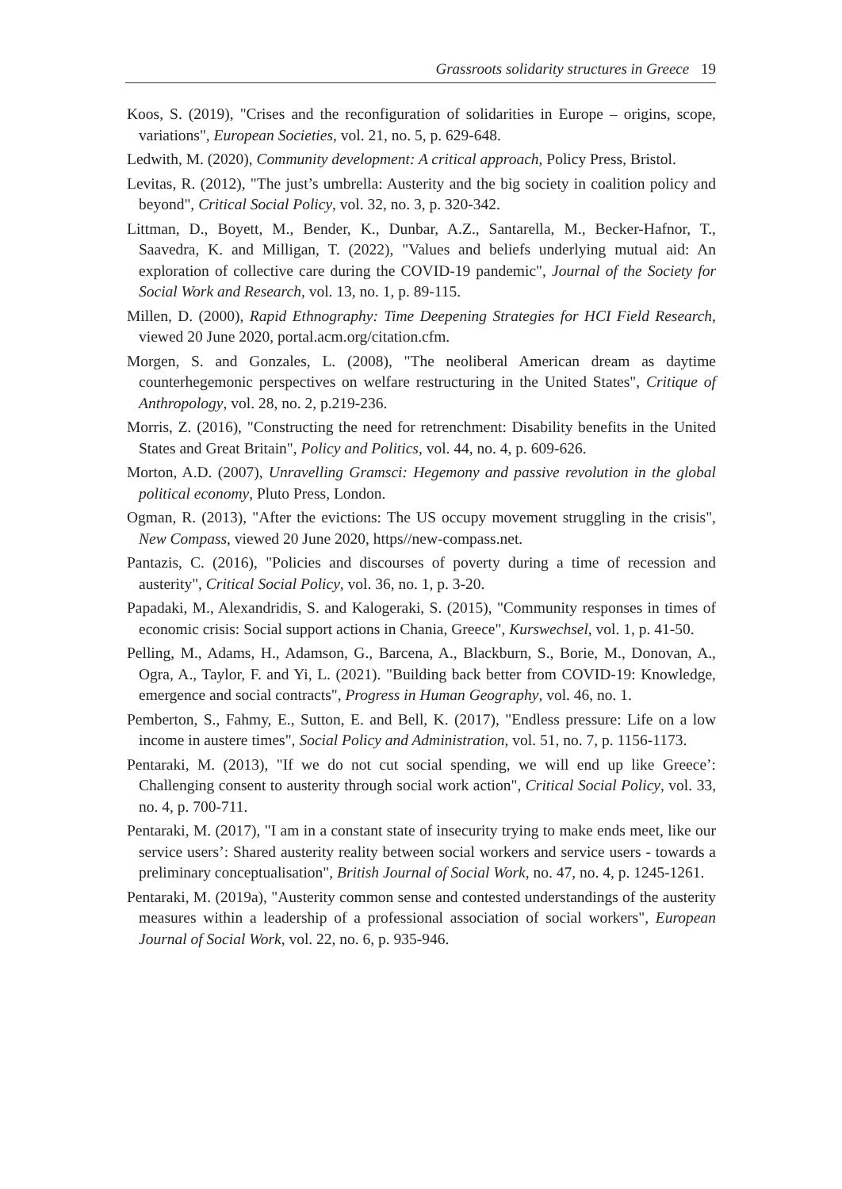Grassroots solidarity structures in Greece 19
Koos, S. (2019), "Crises and the reconfiguration of solidarities in Europe – origins, scope, variations", European Societies, vol. 21, no. 5, p. 629-648.
Ledwith, M. (2020), Community development: A critical approach, Policy Press, Bristol.
Levitas, R. (2012), "The just’s umbrella: Austerity and the big society in coalition policy and beyond", Critical Social Policy, vol. 32, no. 3, p. 320-342.
Littman, D., Boyett, M., Bender, K., Dunbar, A.Z., Santarella, M., Becker-Hafnor, T., Saavedra, K. and Milligan, T. (2022), "Values and beliefs underlying mutual aid: An exploration of collective care during the COVID-19 pandemic", Journal of the Society for Social Work and Research, vol. 13, no. 1, p. 89-115.
Millen, D. (2000), Rapid Ethnography: Time Deepening Strategies for HCI Field Research, viewed 20 June 2020, portal.acm.org/citation.cfm.
Morgen, S. and Gonzales, L. (2008), "The neoliberal American dream as daytime counterhegemonic perspectives on welfare restructuring in the United States", Critique of Anthropology, vol. 28, no. 2, p.219-236.
Morris, Z. (2016), "Constructing the need for retrenchment: Disability benefits in the United States and Great Britain", Policy and Politics, vol. 44, no. 4, p. 609-626.
Morton, A.D. (2007), Unravelling Gramsci: Hegemony and passive revolution in the global political economy, Pluto Press, London.
Ogman, R. (2013), "After the evictions: The US occupy movement struggling in the crisis", New Compass, viewed 20 June 2020, https//new-compass.net.
Pantazis, C. (2016), "Policies and discourses of poverty during a time of recession and austerity", Critical Social Policy, vol. 36, no. 1, p. 3-20.
Papadaki, M., Alexandridis, S. and Kalogeraki, S. (2015), "Community responses in times of economic crisis: Social support actions in Chania, Greece", Kurswechsel, vol. 1, p. 41-50.
Pelling, M., Adams, H., Adamson, G., Barcena, A., Blackburn, S., Borie, M., Donovan, A., Ogra, A., Taylor, F. and Yi, L. (2021). "Building back better from COVID-19: Knowledge, emergence and social contracts", Progress in Human Geography, vol. 46, no. 1.
Pemberton, S., Fahmy, E., Sutton, E. and Bell, K. (2017), "Endless pressure: Life on a low income in austere times", Social Policy and Administration, vol. 51, no. 7, p. 1156-1173.
Pentaraki, M. (2013), "If we do not cut social spending, we will end up like Greece’: Challenging consent to austerity through social work action", Critical Social Policy, vol. 33, no. 4, p. 700-711.
Pentaraki, M. (2017), "I am in a constant state of insecurity trying to make ends meet, like our service users’: Shared austerity reality between social workers and service users - towards a preliminary conceptualisation", British Journal of Social Work, no. 47, no. 4, p. 1245-1261.
Pentaraki, M. (2019a), "Austerity common sense and contested understandings of the austerity measures within a leadership of a professional association of social workers", European Journal of Social Work, vol. 22, no. 6, p. 935-946.